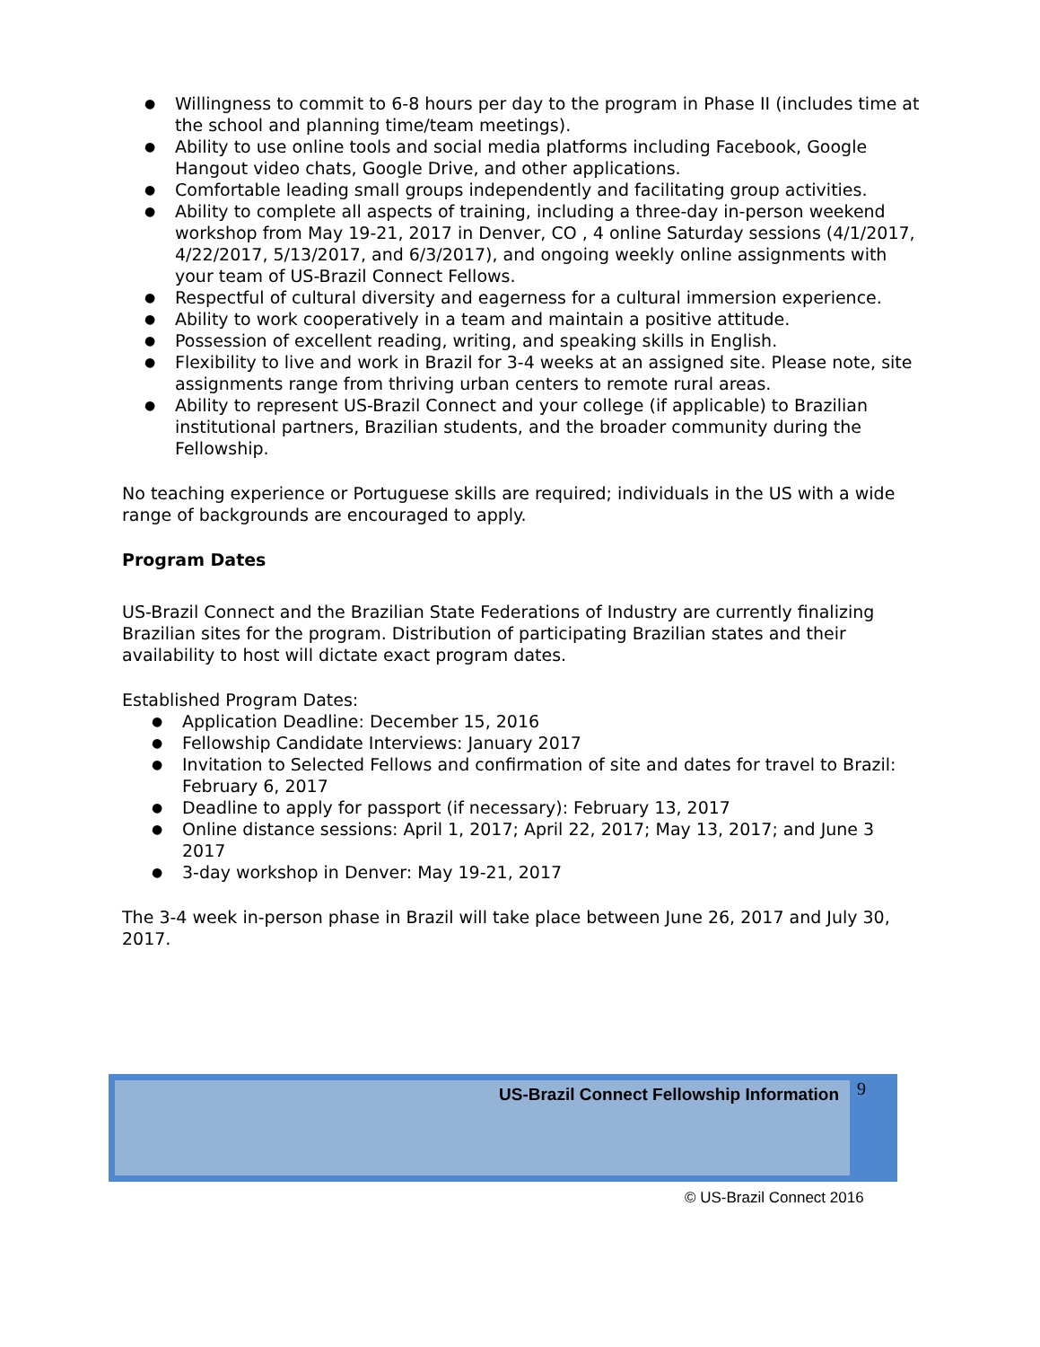● Willingness to commit to 6-8 hours per day to the program in Phase II (includes time at the school and planning time/team meetings).
● Ability to use online tools and social media platforms including Facebook, Google Hangout video chats, Google Drive, and other applications.
● Comfortable leading small groups independently and facilitating group activities.
● Ability to complete all aspects of training, including a three-day in-person weekend workshop from May 19-21, 2017 in Denver, CO , 4 online Saturday sessions (4/1/2017, 4/22/2017, 5/13/2017, and 6/3/2017), and ongoing weekly online assignments with your team of US-Brazil Connect Fellows.
● Respectful of cultural diversity and eagerness for a cultural immersion experience.
● Ability to work cooperatively in a team and maintain a positive attitude.
● Possession of excellent reading, writing, and speaking skills in English.
● Flexibility to live and work in Brazil for 3-4 weeks at an assigned site. Please note, site assignments range from thriving urban centers to remote rural areas.
● Ability to represent US-Brazil Connect and your college (if applicable) to Brazilian institutional partners, Brazilian students, and the broader community during the Fellowship.
No teaching experience or Portuguese skills are required; individuals in the US with a wide range of backgrounds are encouraged to apply.
Program Dates
US-Brazil Connect and the Brazilian State Federations of Industry are currently finalizing Brazilian sites for the program. Distribution of participating Brazilian states and their availability to host will dictate exact program dates.
Established Program Dates:
● Application Deadline: December 15, 2016
● Fellowship Candidate Interviews: January 2017
● Invitation to Selected Fellows and confirmation of site and dates for travel to Brazil: February 6, 2017
● Deadline to apply for passport (if necessary): February 13, 2017
● Online distance sessions: April 1, 2017; April 22, 2017; May 13, 2017; and June 3 2017
● 3-day workshop in Denver: May 19-21, 2017
The 3-4 week in-person phase in Brazil will take place between June 26, 2017 and July 30, 2017.
US-Brazil Connect Fellowship Information 9
© US-Brazil Connect 2016